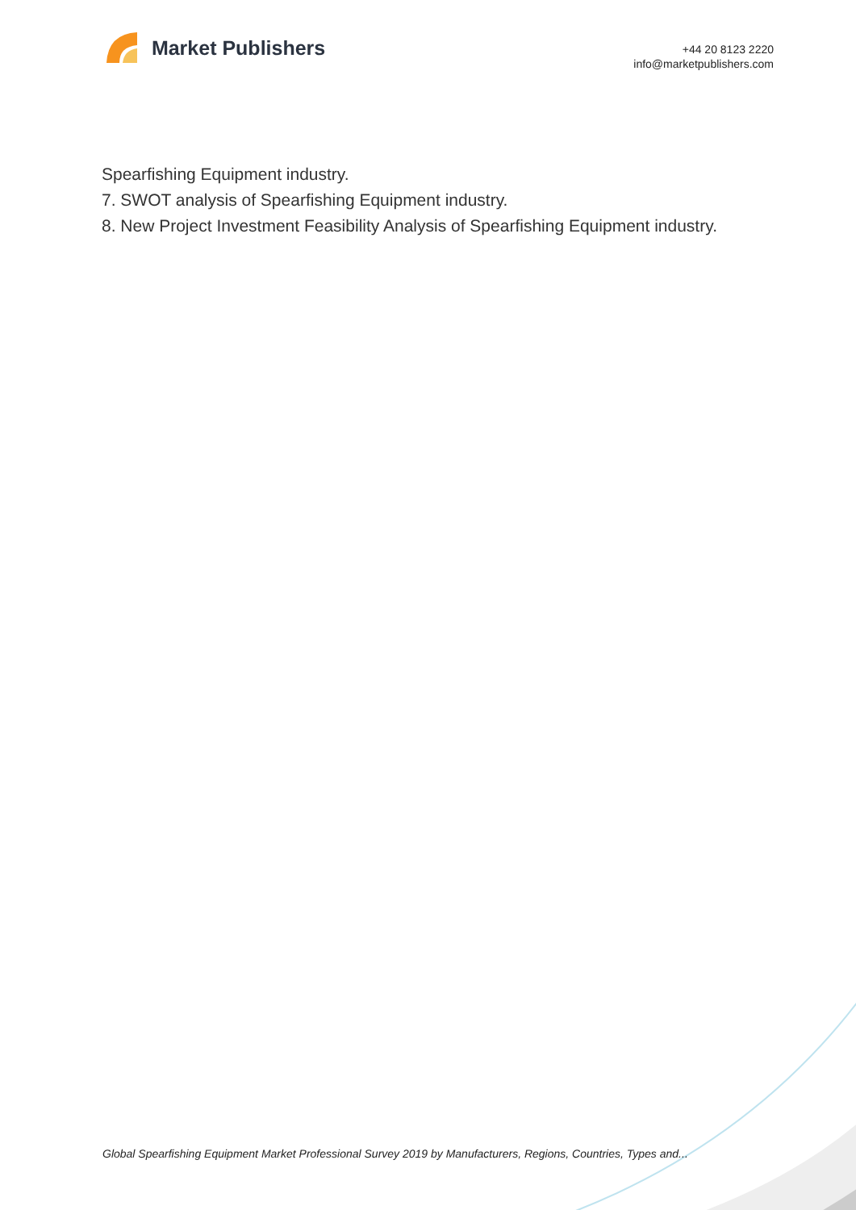Market Publishers
+44 20 8123 2220
info@marketpublishers.com
Spearfishing Equipment industry.
7. SWOT analysis of Spearfishing Equipment industry.
8. New Project Investment Feasibility Analysis of Spearfishing Equipment industry.
Global Spearfishing Equipment Market Professional Survey 2019 by Manufacturers, Regions, Countries, Types and...